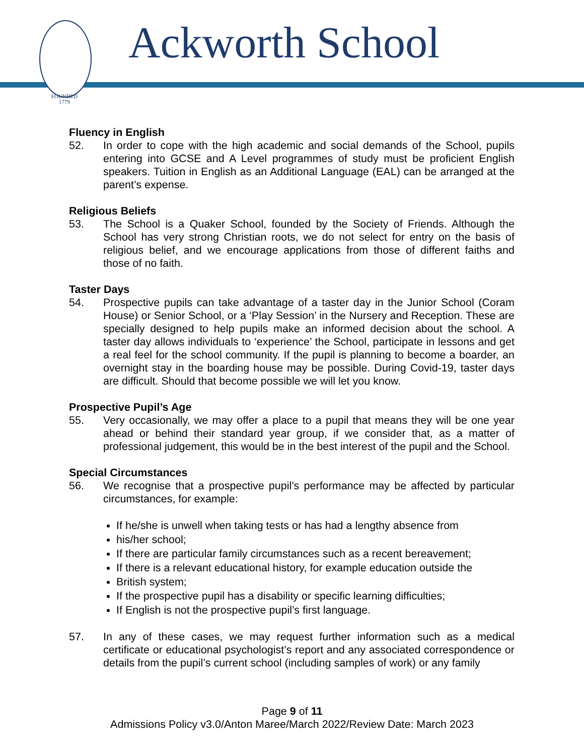FOUNDED
1779
Ackworth School
Fluency in English
52. In order to cope with the high academic and social demands of the School, pupils entering into GCSE and A Level programmes of study must be proficient English speakers. Tuition in English as an Additional Language (EAL) can be arranged at the parent’s expense.
Religious Beliefs
53. The School is a Quaker School, founded by the Society of Friends. Although the School has very strong Christian roots, we do not select for entry on the basis of religious belief, and we encourage applications from those of different faiths and those of no faith.
Taster Days
54. Prospective pupils can take advantage of a taster day in the Junior School (Coram House) or Senior School, or a ‘Play Session’ in the Nursery and Reception. These are specially designed to help pupils make an informed decision about the school. A taster day allows individuals to ‘experience’ the School, participate in lessons and get a real feel for the school community. If the pupil is planning to become a boarder, an overnight stay in the boarding house may be possible. During Covid-19, taster days are difficult. Should that become possible we will let you know.
Prospective Pupil’s Age
55. Very occasionally, we may offer a place to a pupil that means they will be one year ahead or behind their standard year group, if we consider that, as a matter of professional judgement, this would be in the best interest of the pupil and the School.
Special Circumstances
56. We recognise that a prospective pupil’s performance may be affected by particular circumstances, for example:
If he/she is unwell when taking tests or has had a lengthy absence from
his/her school;
If there are particular family circumstances such as a recent bereavement;
If there is a relevant educational history, for example education outside the
British system;
If the prospective pupil has a disability or specific learning difficulties;
If English is not the prospective pupil’s first language.
57. In any of these cases, we may request further information such as a medical certificate or educational psychologist’s report and any associated correspondence or details from the pupil’s current school (including samples of work) or any family
Page 9 of 11
Admissions Policy v3.0/Anton Maree/March 2022/Review Date: March 2023